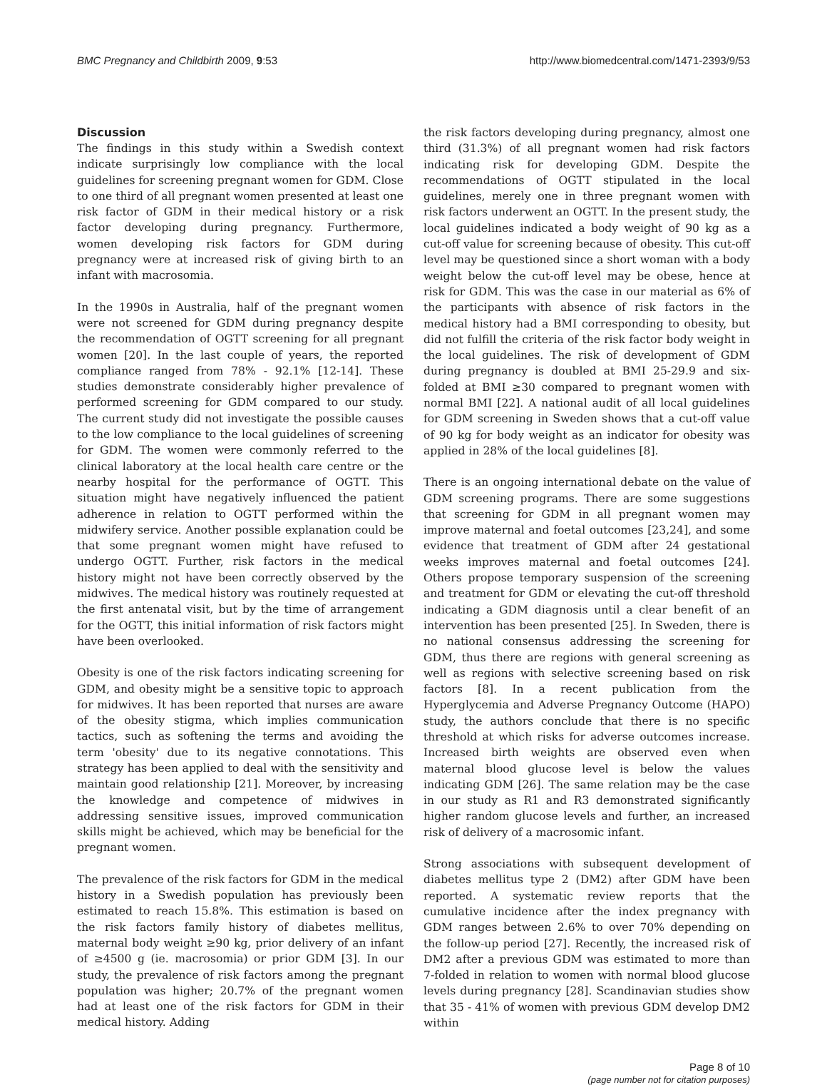BMC Pregnancy and Childbirth 2009, 9:53 http://www.biomedcentral.com/1471-2393/9/53
Discussion
The findings in this study within a Swedish context indicate surprisingly low compliance with the local guidelines for screening pregnant women for GDM. Close to one third of all pregnant women presented at least one risk factor of GDM in their medical history or a risk factor developing during pregnancy. Furthermore, women developing risk factors for GDM during pregnancy were at increased risk of giving birth to an infant with macrosomia.
In the 1990s in Australia, half of the pregnant women were not screened for GDM during pregnancy despite the recommendation of OGTT screening for all pregnant women [20]. In the last couple of years, the reported compliance ranged from 78% - 92.1% [12-14]. These studies demonstrate considerably higher prevalence of performed screening for GDM compared to our study. The current study did not investigate the possible causes to the low compliance to the local guidelines of screening for GDM. The women were commonly referred to the clinical laboratory at the local health care centre or the nearby hospital for the performance of OGTT. This situation might have negatively influenced the patient adherence in relation to OGTT performed within the midwifery service. Another possible explanation could be that some pregnant women might have refused to undergo OGTT. Further, risk factors in the medical history might not have been correctly observed by the midwives. The medical history was routinely requested at the first antenatal visit, but by the time of arrangement for the OGTT, this initial information of risk factors might have been overlooked.
Obesity is one of the risk factors indicating screening for GDM, and obesity might be a sensitive topic to approach for midwives. It has been reported that nurses are aware of the obesity stigma, which implies communication tactics, such as softening the terms and avoiding the term 'obesity' due to its negative connotations. This strategy has been applied to deal with the sensitivity and maintain good relationship [21]. Moreover, by increasing the knowledge and competence of midwives in addressing sensitive issues, improved communication skills might be achieved, which may be beneficial for the pregnant women.
The prevalence of the risk factors for GDM in the medical history in a Swedish population has previously been estimated to reach 15.8%. This estimation is based on the risk factors family history of diabetes mellitus, maternal body weight ≥90 kg, prior delivery of an infant of ≥4500 g (ie. macrosomia) or prior GDM [3]. In our study, the prevalence of risk factors among the pregnant population was higher; 20.7% of the pregnant women had at least one of the risk factors for GDM in their medical history. Adding
the risk factors developing during pregnancy, almost one third (31.3%) of all pregnant women had risk factors indicating risk for developing GDM. Despite the recommendations of OGTT stipulated in the local guidelines, merely one in three pregnant women with risk factors underwent an OGTT. In the present study, the local guidelines indicated a body weight of 90 kg as a cut-off value for screening because of obesity. This cut-off level may be questioned since a short woman with a body weight below the cut-off level may be obese, hence at risk for GDM. This was the case in our material as 6% of the participants with absence of risk factors in the medical history had a BMI corresponding to obesity, but did not fulfill the criteria of the risk factor body weight in the local guidelines. The risk of development of GDM during pregnancy is doubled at BMI 25-29.9 and six-folded at BMI ≥30 compared to pregnant women with normal BMI [22]. A national audit of all local guidelines for GDM screening in Sweden shows that a cut-off value of 90 kg for body weight as an indicator for obesity was applied in 28% of the local guidelines [8].
There is an ongoing international debate on the value of GDM screening programs. There are some suggestions that screening for GDM in all pregnant women may improve maternal and foetal outcomes [23,24], and some evidence that treatment of GDM after 24 gestational weeks improves maternal and foetal outcomes [24]. Others propose temporary suspension of the screening and treatment for GDM or elevating the cut-off threshold indicating a GDM diagnosis until a clear benefit of an intervention has been presented [25]. In Sweden, there is no national consensus addressing the screening for GDM, thus there are regions with general screening as well as regions with selective screening based on risk factors [8]. In a recent publication from the Hyperglycemia and Adverse Pregnancy Outcome (HAPO) study, the authors conclude that there is no specific threshold at which risks for adverse outcomes increase. Increased birth weights are observed even when maternal blood glucose level is below the values indicating GDM [26]. The same relation may be the case in our study as R1 and R3 demonstrated significantly higher random glucose levels and further, an increased risk of delivery of a macrosomic infant.
Strong associations with subsequent development of diabetes mellitus type 2 (DM2) after GDM have been reported. A systematic review reports that the cumulative incidence after the index pregnancy with GDM ranges between 2.6% to over 70% depending on the follow-up period [27]. Recently, the increased risk of DM2 after a previous GDM was estimated to more than 7-folded in relation to women with normal blood glucose levels during pregnancy [28]. Scandinavian studies show that 35 - 41% of women with previous GDM develop DM2 within
Page 8 of 10
(page number not for citation purposes)